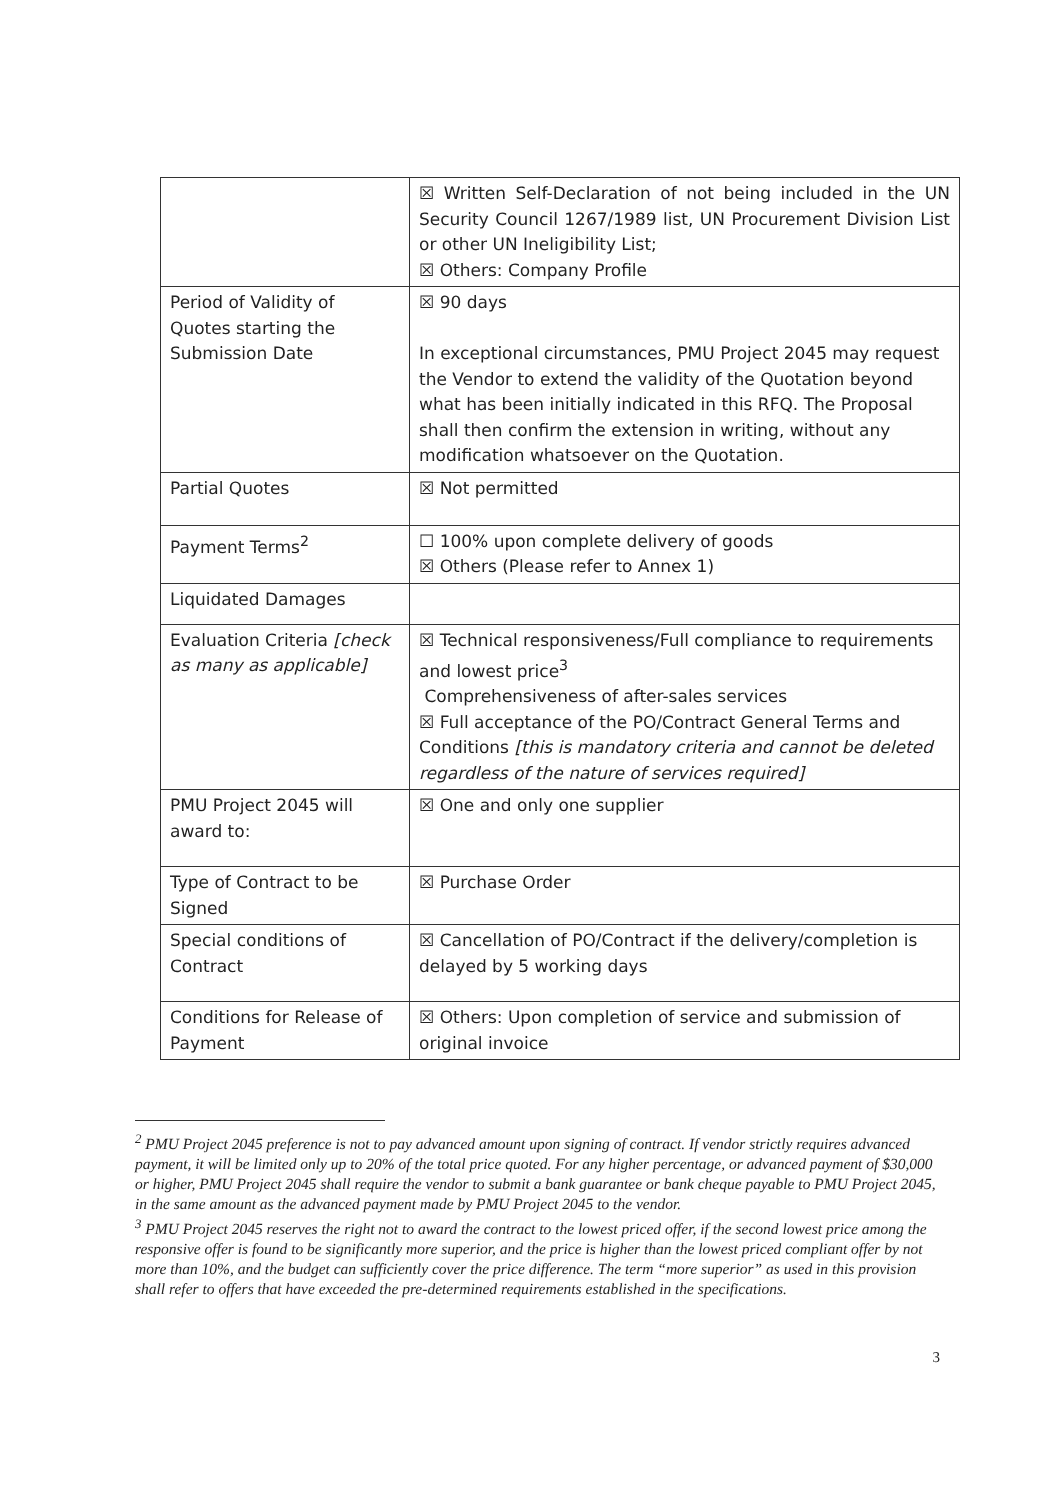| | ☒ Written Self-Declaration of not being included in the UN Security Council 1267/1989 list, UN Procurement Division List or other UN Ineligibility List; ☒ Others: Company Profile |
| Period of Validity of Quotes starting the Submission Date | ☒ 90 days In exceptional circumstances, PMU Project 2045 may request the Vendor to extend the validity of the Quotation beyond what has been initially indicated in this RFQ. The Proposal shall then confirm the extension in writing, without any modification whatsoever on the Quotation. |
| Partial Quotes | ☒ Not permitted |
| Payment Terms<sup>2</sup> | ☐ 100% upon complete delivery of goods ☒ Others (Please refer to Annex 1) |
| Liquidated Damages | |
| Evaluation Criteria [check as many as applicable] | ☒ Technical responsiveness/Full compliance to requirements and lowest price<sup>3</sup> Comprehensiveness of after-sales services ☒ Full acceptance of the PO/Contract General Terms and Conditions [this is mandatory criteria and cannot be deleted regardless of the nature of services required] |
| PMU Project 2045 will award to: | ☒ One and only one supplier |
| Type of Contract to be Signed | ☒ Purchase Order |
| Special conditions of Contract | ☒ Cancellation of PO/Contract if the delivery/completion is delayed by 5 working days |
| Conditions for Release of Payment | ☒ Others: Upon completion of service and submission of original invoice |
<sup>2</sup> PMU Project 2045 preference is not to pay advanced amount upon signing of contract. If vendor strictly requires advanced payment, it will be limited only up to 20% of the total price quoted. For any higher percentage, or advanced payment of $30,000 or higher, PMU Project 2045 shall require the vendor to submit a bank guarantee or bank cheque payable to PMU Project 2045, in the same amount as the advanced payment made by PMU Project 2045 to the vendor.
<sup>3</sup> PMU Project 2045 reserves the right not to award the contract to the lowest priced offer, if the second lowest price among the responsive offer is found to be significantly more superior, and the price is higher than the lowest priced compliant offer by not more than 10%, and the budget can sufficiently cover the price difference. The term “more superior” as used in this provision shall refer to offers that have exceeded the pre-determined requirements established in the specifications.
3